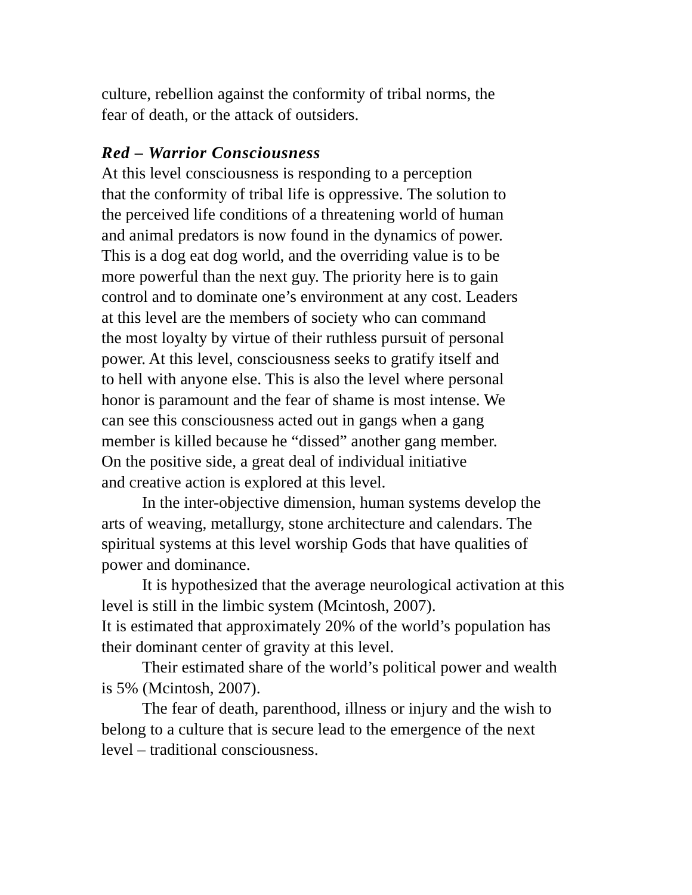culture, rebellion against the conformity of tribal norms, the
fear of death, or the attack of outsiders.
Red – Warrior Consciousness
At this level consciousness is responding to a perception
that the conformity of tribal life is oppressive. The solution to
the perceived life conditions of a threatening world of human
and animal predators is now found in the dynamics of power.
This is a dog eat dog world, and the overriding value is to be
more powerful than the next guy. The priority here is to gain
control and to dominate one’s environment at any cost. Leaders
at this level are the members of society who can command
the most loyalty by virtue of their ruthless pursuit of personal
power. At this level, consciousness seeks to gratify itself and
to hell with anyone else. This is also the level where personal
honor is paramount and the fear of shame is most intense. We
can see this consciousness acted out in gangs when a gang
member is killed because he “dissed” another gang member.
On the positive side, a great deal of individual initiative
and creative action is explored at this level.
In the inter-objective dimension, human systems develop the arts of weaving, metallurgy, stone architecture and calendars. The spiritual systems at this level worship Gods that have qualities of power and dominance.
It is hypothesized that the average neurological activation at this level is still in the limbic system (Mcintosh, 2007).
It is estimated that approximately 20% of the world’s population has their dominant center of gravity at this level.
Their estimated share of the world’s political power and wealth
is 5% (Mcintosh, 2007).
The fear of death, parenthood, illness or injury and the wish to belong to a culture that is secure lead to the emergence of the next level – traditional consciousness.